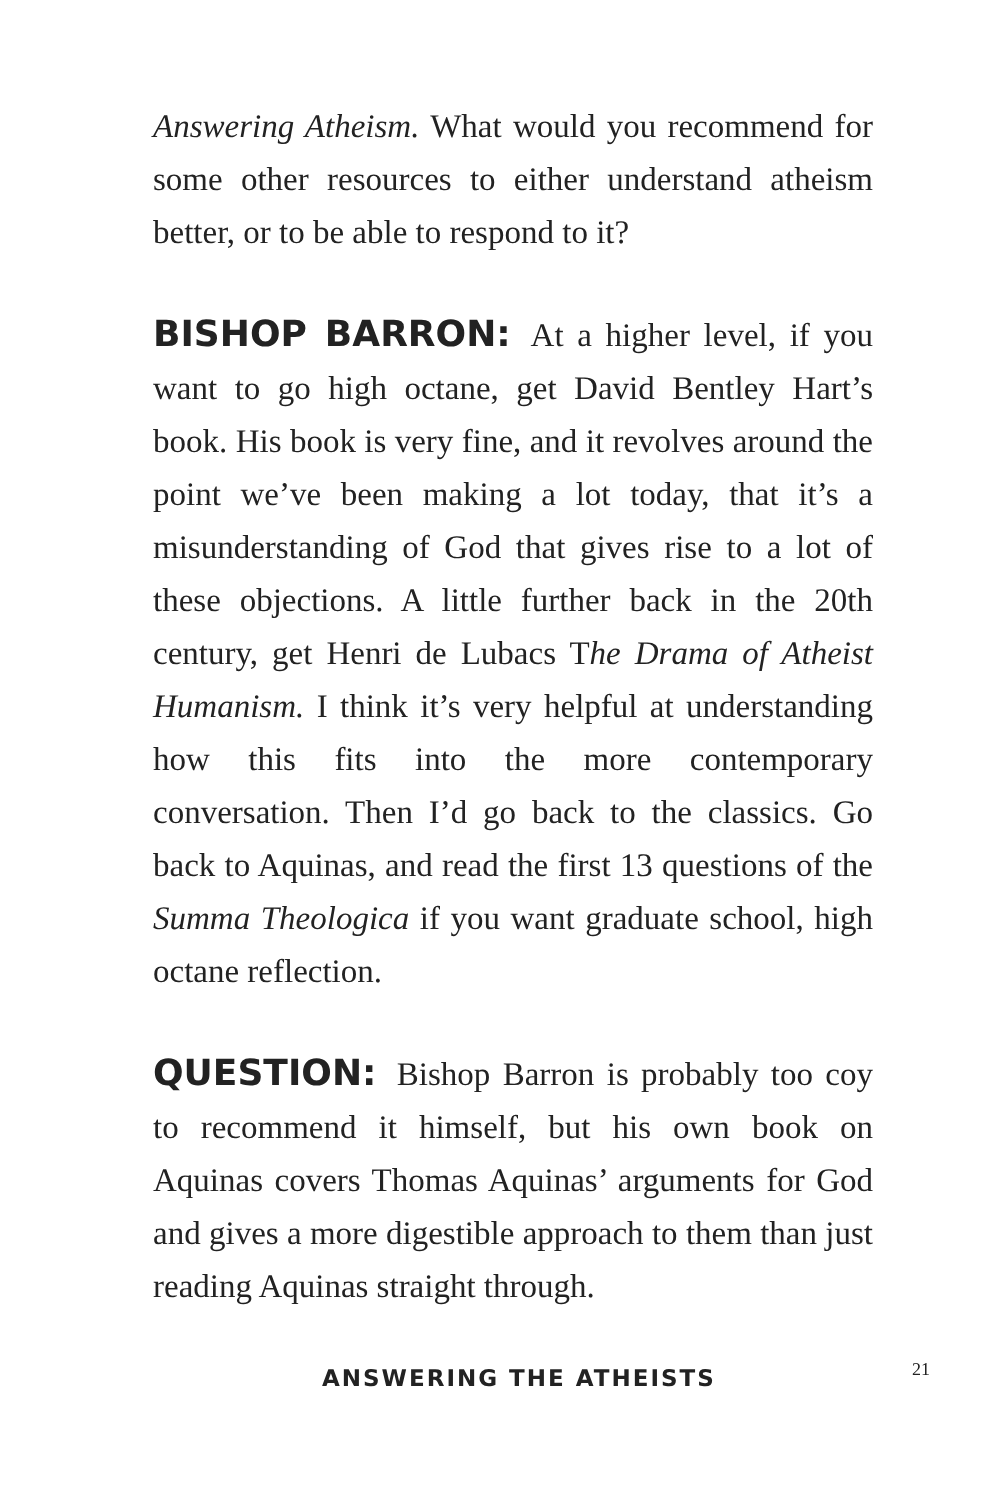Answering Atheism. What would you recommend for some other resources to either understand atheism better, or to be able to respond to it?
BISHOP BARRON: At a higher level, if you want to go high octane, get David Bentley Hart’s book. His book is very fine, and it revolves around the point we’ve been making a lot today, that it’s a misunderstanding of God that gives rise to a lot of these objections. A little further back in the 20th century, get Henri de Lubacs The Drama of Atheist Humanism. I think it’s very helpful at understanding how this fits into the more contemporary conversation. Then I’d go back to the classics. Go back to Aquinas, and read the first 13 questions of the Summa Theologica if you want graduate school, high octane reflection.
QUESTION: Bishop Barron is probably too coy to recommend it himself, but his own book on Aquinas covers Thomas Aquinas’ arguments for God and gives a more digestible approach to them than just reading Aquinas straight through.
ANSWERING THE ATHEISTS 21